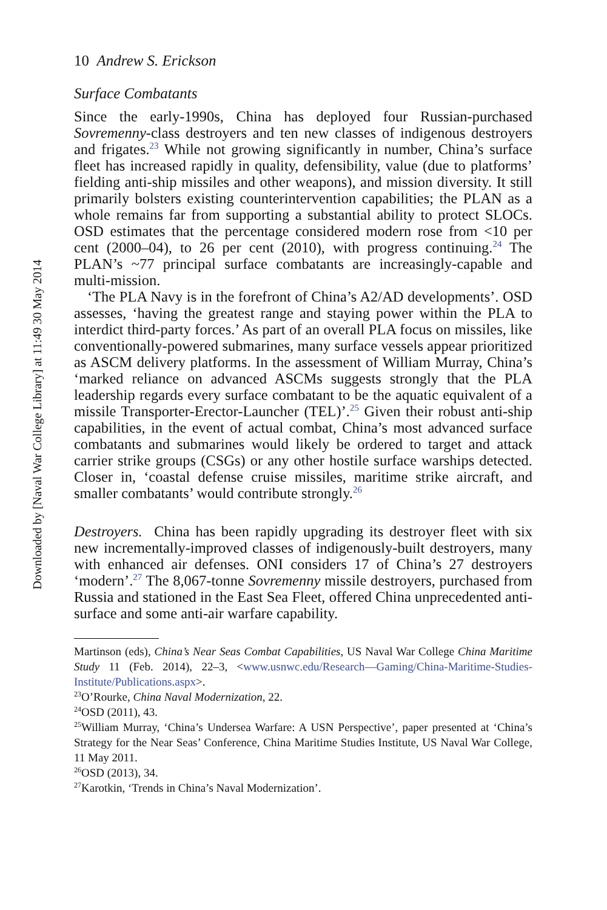Downloaded by [Naval War College Library] at 11:49 30 May 2014
10 Andrew S. Erickson
Surface Combatants
Since the early-1990s, China has deployed four Russian-purchased Sovremenny-class destroyers and ten new classes of indigenous destroyers and frigates.<sup>23</sup> While not growing significantly in number, China’s surface fleet has increased rapidly in quality, defensibility, value (due to platforms’ fielding anti-ship missiles and other weapons), and mission diversity. It still primarily bolsters existing counterintervention capabilities; the PLAN as a whole remains far from supporting a substantial ability to protect SLOCs. OSD estimates that the percentage considered modern rose from <10 per cent (2000–04), to 26 per cent (2010), with progress continuing.<sup>24</sup> The PLAN’s ~77 principal surface combatants are increasingly-capable and multi-mission.
‘The PLA Navy is in the forefront of China’s A2/AD developments’. OSD assesses, ‘having the greatest range and staying power within the PLA to interdict third-party forces.’ As part of an overall PLA focus on missiles, like conventionally-powered submarines, many surface vessels appear prioritized as ASCM delivery platforms. In the assessment of William Murray, China’s ‘marked reliance on advanced ASCMs suggests strongly that the PLA leadership regards every surface combatant to be the aquatic equivalent of a missile Transporter-Erector-Launcher (TEL)’.<sup>25</sup> Given their robust anti-ship capabilities, in the event of actual combat, China’s most advanced surface combatants and submarines would likely be ordered to target and attack carrier strike groups (CSGs) or any other hostile surface warships detected. Closer in, ‘coastal defense cruise missiles, maritime strike aircraft, and smaller combatants’ would contribute strongly.<sup>26</sup>
Destroyers. China has been rapidly upgrading its destroyer fleet with six new incrementally-improved classes of indigenously-built destroyers, many with enhanced air defenses. ONI considers 17 of China’s 27 destroyers ‘modern’.<sup>27</sup> The 8,067-tonne Sovremenny missile destroyers, purchased from Russia and stationed in the East Sea Fleet, offered China unprecedented anti-surface and some anti-air warfare capability.
Martinson (eds), China’s Near Seas Combat Capabilities, US Naval War College China Maritime Study 11 (Feb. 2014), 22–3, <www.usnwc.edu/Research—Gaming/China-Maritime-Studies-Institute/Publications.aspx>.
<sup>23</sup>O’Rourke, China Naval Modernization, 22.
<sup>24</sup>OSD (2011), 43.
<sup>25</sup> William Murray, ‘China’s Undersea Warfare: A USN Perspective’, paper presented at ‘China’s Strategy for the Near Seas’ Conference, China Maritime Studies Institute, US Naval War College, 11 May 2011.
<sup>26</sup>OSD (2013), 34.
<sup>27</sup> Karotkin, ‘Trends in China’s Naval Modernization’.